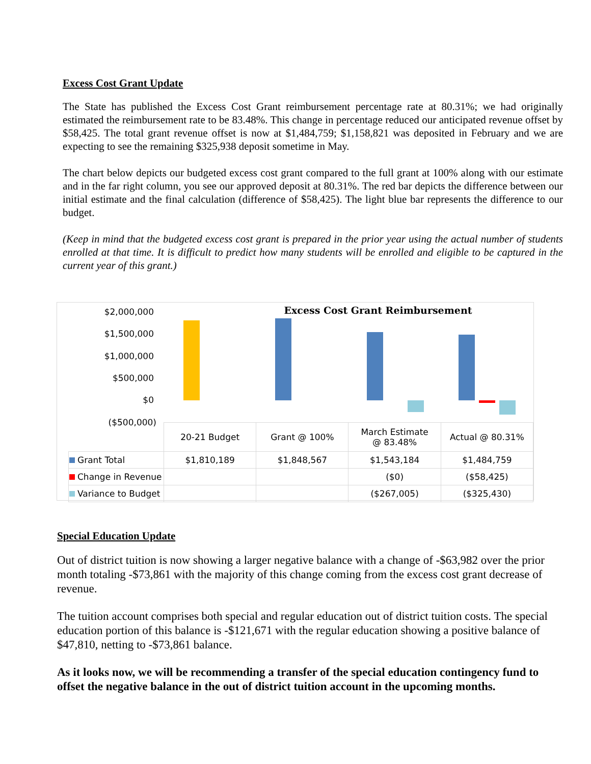Excess Cost Grant Update
The State has published the Excess Cost Grant reimbursement percentage rate at 80.31%; we had originally estimated the reimbursement rate to be 83.48%. This change in percentage reduced our anticipated revenue offset by $58,425. The total grant revenue offset is now at $1,484,759; $1,158,821 was deposited in February and we are expecting to see the remaining $325,938 deposit sometime in May.
The chart below depicts our budgeted excess cost grant compared to the full grant at 100% along with our estimate and in the far right column, you see our approved deposit at 80.31%. The red bar depicts the difference between our initial estimate and the final calculation (difference of $58,425). The light blue bar represents the difference to our budget.
(Keep in mind that the budgeted excess cost grant is prepared in the prior year using the actual number of students enrolled at that time. It is difficult to predict how many students will be enrolled and eligible to be captured in the current year of this grant.)
Excess Cost Grant Reimbursement
$2,000,000
$1,500,000
$1,000,000
$500,000
$0
($500,000)
| | 20-21 Budget | Grant @ 100% | March Estimate @ 83.48% | Actual @ 80.31% |
| --- | --- | --- | --- | --- |
| Grant Total | $1,810,189 | $1,848,567 | $1,543,184 | $1,484,759 |
| Change in Revenue | | | ($0) | ($58,425) |
| Variance to Budget | | | ($267,005) | ($325,430) |
Special Education Update
Out of district tuition is now showing a larger negative balance with a change of -$63,982 over the prior month totaling -$73,861 with the majority of this change coming from the excess cost grant decrease of revenue.
The tuition account comprises both special and regular education out of district tuition costs. The special education portion of this balance is -$121,671 with the regular education showing a positive balance of $47,810, netting to -$73,861 balance.
As it looks now, we will be recommending a transfer of the special education contingency fund to offset the negative balance in the out of district tuition account in the upcoming months.